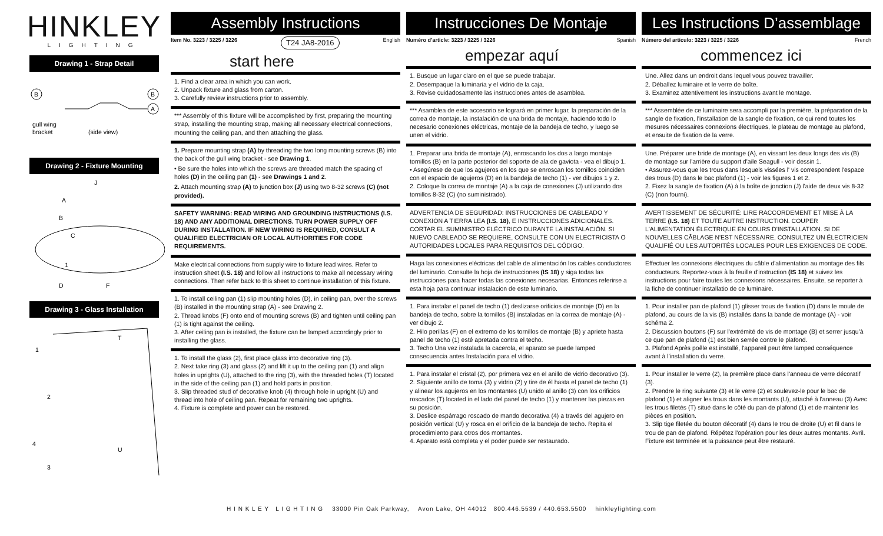HINKLEY
LIGHTING
Drawing 1 - Strap Detail
B
B
A
gull wing
bracket
(side view)
Drawing 2 - Fixture Mounting
1
J
A
B
C
D
F
Drawing 3 - Glass Installation
1
T
2
4
U
3
Assembly Instructions
Item No. 3223 / 3225 / 3226 T24 JA8-2016 English
start here
1. Find a clear area in which you can work.
2. Unpack fixture and glass from carton.
3. Carefully review instructions prior to assembly.
*** Assembly of this fixture will be accomplished by first, preparing the mounting strap, installing the mounting strap, making all necessary electrical connections, mounting the ceiling pan, and then attaching the glass.
1. Prepare mounting strap (A) by threading the two long mounting screws (B) into the back of the gull wing bracket - see Drawing 1.
• Be sure the holes into which the screws are threaded match the spacing of holes (D) in the ceiling pan (1) - see Drawings 1 and 2.
2. Attach mounting strap (A) to junction box (J) using two 8-32 screws (C) (not provided).
SAFETY WARNING: READ WIRING AND GROUNDING INSTRUCTIONS (I.S. 18) AND ANY ADDITIONAL DIRECTIONS. TURN POWER SUPPLY OFF DURING INSTALLATION. IF NEW WIRING IS REQUIRED, CONSULT A QUALIFIED ELECTRICIAN OR LOCAL AUTHORITIES FOR CODE REQUIREMENTS.
Make electrical connections from supply wire to fixture lead wires. Refer to instruction sheet (I.S. 18) and follow all instructions to make all necessary wiring connections. Then refer back to this sheet to continue installation of this fixture.
1. To install ceiling pan (1) slip mounting holes (D), in ceiling pan, over the screws (B) installed in the mounting strap (A) - see Drawing 2.
2. Thread knobs (F) onto end of mounting screws (B) and tighten until ceiling pan (1) is tight against the ceiling.
3. After ceiling pan is installed, the fixture can be lamped accordingly prior to installing the glass.
1. To install the glass (2), first place glass into decorative ring (3).
2. Next take ring (3) and glass (2) and lift it up to the ceiling pan (1) and align holes in uprights (U), attached to the ring (3), with the threaded holes (T) located in the side of the ceiling pan (1) and hold parts in position.
3. Slip threaded stud of decorative knob (4) through hole in upright (U) and thread into hole of ceiling pan. Repeat for remaining two uprights.
4. Fixture is complete and power can be restored.
Instrucciones De Montaje
Numéro d’article: 3223 / 3225 / 3226 Spanish
empezar aquí
1. Busque un lugar claro en el que se puede trabajar.
2. Desempaque la luminaria y el vidrio de la caja.
3. Revise cuidadosamente las instrucciones antes de asamblea.
*** Asamblea de este accesorio se logrará en primer lugar, la preparación de la correa de montaje, la instalación de una brida de montaje, haciendo todo lo necesario conexiones eléctricas, montaje de la bandeja de techo, y luego se unen el vidrio.
1. Preparar una brida de montaje (A), enroscando los dos a largo montaje tornillos (B) en la parte posterior del soporte de ala de gaviota - vea el dibujo 1.
• Asegúrese de que los agujeros en los que se enroscan los tornillos coinciden con el espacio de agujeros (D) en la bandeja de techo (1) - ver dibujos 1 y 2.
2. Coloque la correa de montaje (A) a la caja de conexiones (J) utilizando dos tornillos 8-32 (C) (no suministrado).
ADVERTENCIA DE SEGURIDAD: INSTRUCCIONES DE CABLEADO Y CONEXIÓN A TIERRA LEA (I.S. 18), E INSTRUCCIONES ADICIONALES. CORTAR EL SUMINISTRO ELÉCTRICO DURANTE LA INSTALACIÓN. SI NUEVO CABLEADO SE REQUIERE, CONSULTE CON UN ELECTRICISTA O AUTORIDADES LOCALES PARA REQUISITOS DEL CÓDIGO.
Haga las conexiones eléctricas del cable de alimentación los cables conductores del luminario. Consulte la hoja de instrucciones (IS 18) y siga todas las instrucciones para hacer todas las conexiones necesarias. Entonces referirse a esta hoja para continuar instalacion de este luminario.
1. Para instalar el panel de techo (1) deslizarse orificios de montaje (D) en la bandeja de techo, sobre la tornillos (B) instaladas en la correa de montaje (A) - ver dibujo 2.
2. Hilo perillas (F) en el extremo de los tornillos de montaje (B) y apriete hasta panel de techo (1) esté apretada contra el techo.
3. Techo Una vez instalada la cacerola, el aparato se puede lamped consecuencia antes Instalación para el vidrio.
1. Para instalar el cristal (2), por primera vez en el anillo de vidrio decorativo (3).
2. Siguiente anillo de toma (3) y vidrio (2) y tire de él hasta el panel de techo (1) y alinear los agujeros en los montantes (U) unido al anillo (3) con los orificios roscados (T) located in el lado del panel de techo (1) y mantener las piezas en su posición.
3. Deslice espárrago roscado de mando decorativa (4) a través del agujero en posición vertical (U) y rosca en el orificio de la bandeja de techo. Repita el procedimiento para otros dos montantes.
4. Aparato está completa y el poder puede ser restaurado.
Les Instructions D’assemblage
Número del artículo: 3223 / 3225 / 3226 French
commencez ici
Une. Allez dans un endroit dans lequel vous pouvez travailler.
2. Déballez luminaire et le verre de boîte.
3. Examinez attentivement les instructions avant le montage.
*** Assemblée de ce luminaire sera accompli par la première, la préparation de la sangle de fixation, l'installation de la sangle de fixation, ce qui rend toutes les mesures nécessaires connexions électriques, le plateau de montage au plafond, et ensuite de fixation de la verre.
Une. Préparer une bride de montage (A), en vissant les deux longs des vis (B) de montage sur l'arrière du support d'aile Seagull - voir dessin 1.
• Assurez-vous que les trous dans lesquels vissées l' vis correspondent l'espace des trous (D) dans le bac plafond (1) - voir les figures 1 et 2.
2. Fixez la sangle de fixation (A) à la boîte de jonction (J) l'aide de deux vis 8-32 (C) (non fourni).
AVERTISSEMENT DE SÉCURITÉ: LIRE RACCORDEMENT ET MISE À LA TERRE (I.S. 18) ET TOUTE AUTRE INSTRUCTION. COUPER L'ALIMENTATION ÉLECTRIQUE EN COURS D'INSTALLATION. SI DE NOUVELLES CÂBLAGE N'EST NÉCESSAIRE, CONSULTEZ UN ÉLECTRICIEN QUALIFIÉ OU LES AUTORITÉS LOCALES POUR LES EXIGENCES DE CODE.
Effectuer les connexions électriques du câble d'alimentation au montage des fils conducteurs. Reportez-vous à la feuille d'instruction (IS 18) et suivez les instructions pour faire toutes les connexions nécessaires. Ensuite, se reporter à la fiche de continuer installatio de ce luminaire.
1. Pour installer pan de plafond (1) glisser trous de fixation (D) dans le moule de plafond, au cours de la vis (B) installés dans la bande de montage (A) - voir schéma 2.
2. Discussion boutons (F) sur l'extrémité de vis de montage (B) et serrer jusqu'à ce que pan de plafond (1) est bien serrée contre le plafond.
3. Plafond Après poêle est installé, l'appareil peut être lamped conséquence avant à l'installation du verre.
1. Pour installer le verre (2), la première place dans l'anneau de verre décoratif (3).
2. Prendre le ring suivante (3) et le verre (2) et soulevez-le pour le bac de plafond (1) et aligner les trous dans les montants (U), attaché à l'anneau (3) Avec les trous filetés (T) situé dans le côté du pan de plafond (1) et de maintenir les pièces en position.
3. Slip tige filetée du bouton décoratif (4) dans le trou de droite (U) et fil dans le trou de pan de plafond. Répétez l'opération pour les deux autres montants. Avril. Fixture est terminée et la puissance peut être restauré.
H I N K L E Y L I G H T I N G 33000 Pin Oak Parkway, Avon Lake, OH 44012 800.446.5539 / 440.653.5500 hinkleylighting.com